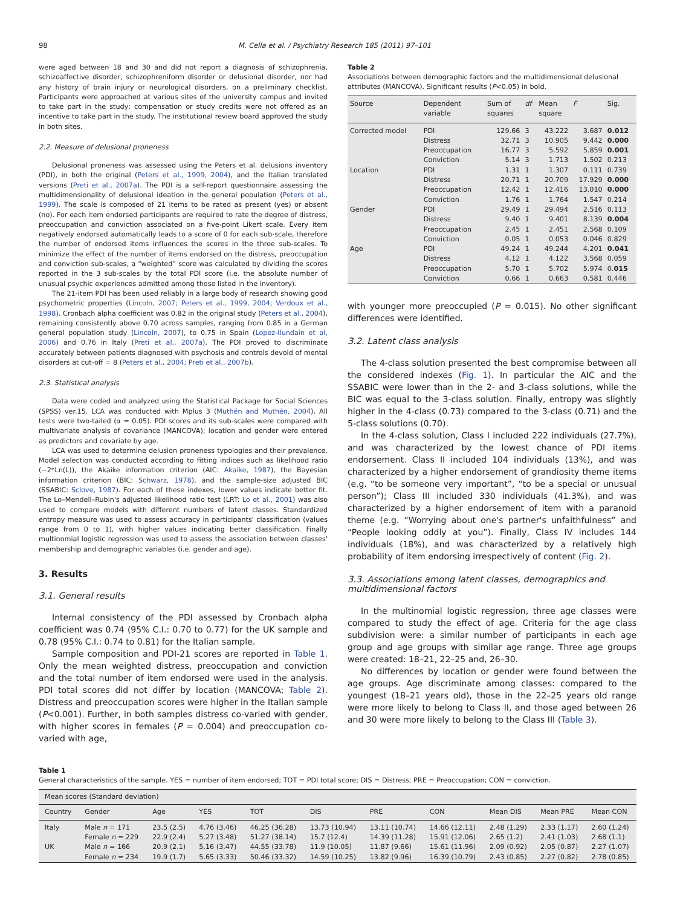98 M. Cella et al. / Psychiatry Research 185 (2011) 97–101
were aged between 18 and 30 and did not report a diagnosis of schizophrenia, schizoaffective disorder, schizophreniform disorder or delusional disorder, nor had any history of brain injury or neurological disorders, on a preliminary checklist. Participants were approached at various sites of the university campus and invited to take part in the study; compensation or study credits were not offered as an incentive to take part in the study. The institutional review board approved the study in both sites.
2.2. Measure of delusional proneness
Delusional proneness was assessed using the Peters et al. delusions inventory (PDI), in both the original (Peters et al., 1999, 2004), and the Italian translated versions (Preti et al., 2007a). The PDI is a self-report questionnaire assessing the multidimensionality of delusional ideation in the general population (Peters et al., 1999). The scale is composed of 21 items to be rated as present (yes) or absent (no). For each item endorsed participants are required to rate the degree of distress, preoccupation and conviction associated on a five-point Likert scale. Every item negatively endorsed automatically leads to a score of 0 for each sub-scale, therefore the number of endorsed items influences the scores in the three sub-scales. To minimize the effect of the number of items endorsed on the distress, preoccupation and conviction sub-scales, a “weighted” score was calculated by dividing the scores reported in the 3 sub-scales by the total PDI score (i.e. the absolute number of unusual psychic experiences admitted among those listed in the inventory).
The 21-item PDI has been used reliably in a large body of research showing good psychometric properties (Lincoln, 2007; Peters et al., 1999, 2004; Verdoux et al., 1998). Cronbach alpha coefficient was 0.82 in the original study (Peters et al., 2004), remaining consistently above 0.70 across samples, ranging from 0.85 in a German general population study (Lincoln, 2007), to 0.75 in Spain (Lopez-Ilundain et al, 2006) and 0.76 in Italy (Preti et al., 2007a). The PDI proved to discriminate accurately between patients diagnosed with psychosis and controls devoid of mental disorders at cut-off = 8 (Peters et al., 2004; Preti et al., 2007b).
2.3. Statistical analysis
Data were coded and analyzed using the Statistical Package for Social Sciences (SPSS) ver.15. LCA was conducted with Mplus 3 (Muthén and Muthén, 2004). All tests were two-tailed (α = 0.05). PDI scores and its sub-scales were compared with multivariate analysis of covariance (MANCOVA); location and gender were entered as predictors and covariate by age.
LCA was used to determine delusion proneness typologies and their prevalence. Model selection was conducted according to fitting indices such as likelihood ratio (−2*Ln(L)), the Akaike information criterion (AIC: Akaike, 1987), the Bayesian information criterion (BIC: Schwarz, 1978), and the sample-size adjusted BIC (SSABIC: Sclove, 1987). For each of these indexes, lower values indicate better fit. The Lo–Mendell–Rubin's adjusted likelihood ratio test (LRT: Lo et al., 2001) was also used to compare models with different numbers of latent classes. Standardized entropy measure was used to assess accuracy in participants' classification (values range from 0 to 1), with higher values indicating better classification. Finally multinomial logistic regression was used to assess the association between classes' membership and demographic variables (i.e. gender and age).
3. Results
3.1. General results
Internal consistency of the PDI assessed by Cronbach alpha coefficient was 0.74 (95% C.I.: 0.70 to 0.77) for the UK sample and 0.78 (95% C.I.: 0.74 to 0.81) for the Italian sample.
Sample composition and PDI-21 scores are reported in Table 1. Only the mean weighted distress, preoccupation and conviction and the total number of item endorsed were used in the analysis. PDI total scores did not differ by location (MANCOVA; Table 2). Distress and preoccupation scores were higher in the Italian sample (P<0.001). Further, in both samples distress co-varied with gender, with higher scores in females (P = 0.004) and preoccupation co-varied with age,
Table 2
Associations between demographic factors and the multidimensional delusional attributes (MANCOVA). Significant results (P<0.05) in bold.
| Source | Dependent variable | Sum of squares | df | Mean square | F | Sig. |
| --- | --- | --- | --- | --- | --- | --- |
| Corrected model | PDI | 129.66 | 3 | 43.222 | 3.687 | 0.012 |
| | Distress | 32.71 | 3 | 10.905 | 9.442 | 0.000 |
| | Preoccupation | 16.77 | 3 | 5.592 | 5.859 | 0.001 |
| | Conviction | 5.14 | 3 | 1.713 | 1.502 | 0.213 |
| Location | PDI | 1.31 | 1 | 1.307 | 0.111 | 0.739 |
| | Distress | 20.71 | 1 | 20.709 | 17.929 | 0.000 |
| | Preoccupation | 12.42 | 1 | 12.416 | 13.010 | 0.000 |
| | Conviction | 1.76 | 1 | 1.764 | 1.547 | 0.214 |
| Gender | PDI | 29.49 | 1 | 29.494 | 2.516 | 0.113 |
| | Distress | 9.40 | 1 | 9.401 | 8.139 | 0.004 |
| | Preoccupation | 2.45 | 1 | 2.451 | 2.568 | 0.109 |
| | Conviction | 0.05 | 1 | 0.053 | 0.046 | 0.829 |
| Age | PDI | 49.24 | 1 | 49.244 | 4.201 | 0.041 |
| | Distress | 4.12 | 1 | 4.122 | 3.568 | 0.059 |
| | Preoccupation | 5.70 | 1 | 5.702 | 5.974 | 0. 015 |
| | Conviction | 0.66 | 1 | 0.663 | 0.581 | 0.446 |
with younger more preoccupied (P = 0.015). No other significant differences were identified.
3.2. Latent class analysis
The 4-class solution presented the best compromise between all the considered indexes (Fig. 1). In particular the AIC and the SSABIC were lower than in the 2- and 3-class solutions, while the BIC was equal to the 3-class solution. Finally, entropy was slightly higher in the 4-class (0.73) compared to the 3-class (0.71) and the 5-class solutions (0.70).
In the 4-class solution, Class I included 222 individuals (27.7%), and was characterized by the lowest chance of PDI items endorsement. Class II included 104 individuals (13%), and was characterized by a higher endorsement of grandiosity theme items (e.g. “to be someone very important”, “to be a special or unusual person”); Class III included 330 individuals (41.3%), and was characterized by a higher endorsement of item with a paranoid theme (e.g. “Worrying about one's partner's unfaithfulness” and “People looking oddly at you”). Finally, Class IV includes 144 individuals (18%), and was characterized by a relatively high probability of item endorsing irrespectively of content (Fig. 2).
3.3. Associations among latent classes, demographics and multidimensional factors
In the multinomial logistic regression, three age classes were compared to study the effect of age. Criteria for the age class subdivision were: a similar number of participants in each age group and age groups with similar age range. Three age groups were created: 18–21, 22–25 and, 26–30.
No differences by location or gender were found between the age groups. Age discriminate among classes: compared to the youngest (18–21 years old), those in the 22–25 years old range were more likely to belong to Class II, and those aged between 26 and 30 were more likely to belong to the Class III (Table 3).
Table 1
General characteristics of the sample. YES = number of item endorsed; TOT = PDI total score; DIS = Distress; PRE = Preoccupation; CON = conviction.
| Mean scores (Standard deviation) | | | | | | | | | | |
| --- | --- | --- | --- | --- | --- | --- | --- | --- | --- | --- |
| Country | Gender | Age | YES | TOT | DIS | PRE | CON | Mean DIS | Mean PRE | Mean CON |
| Italy | Male n = 171 | 23.5 (2.5) | 4.76 (3.46) | 46.25 (36.28) | 13.73 (10.94) | 13.11 (10.74) | 14.66 (12.11) | 2.48 (1.29) | 2.33 (1.17) | 2.60 (1.24) |
| | Female n = 229 | 22.9 (2.4) | 5.27 (3.48) | 51.27 (38.14) | 15.7 (12.4) | 14.39 (11.28) | 15.91 (12.06) | 2.65 (1.2) | 2.41 (1.03) | 2.68 (1.1) |
| UK | Male n = 166 | 20.9 (2.1) | 5.16 (3.47) | 44.55 (33.78) | 11.9 (10.05) | 11.87 (9.66) | 15.61 (11.96) | 2.09 (0.92) | 2.05 (0.87) | 2.27 (1.07) |
| | Female n = 234 | 19.9 (1.7) | 5.65 (3.33) | 50.46 (33.32) | 14.59 (10.25) | 13.82 (9.96) | 16.39 (10.79) | 2.43 (0.85) | 2.27 (0.82) | 2.78 (0.85) |